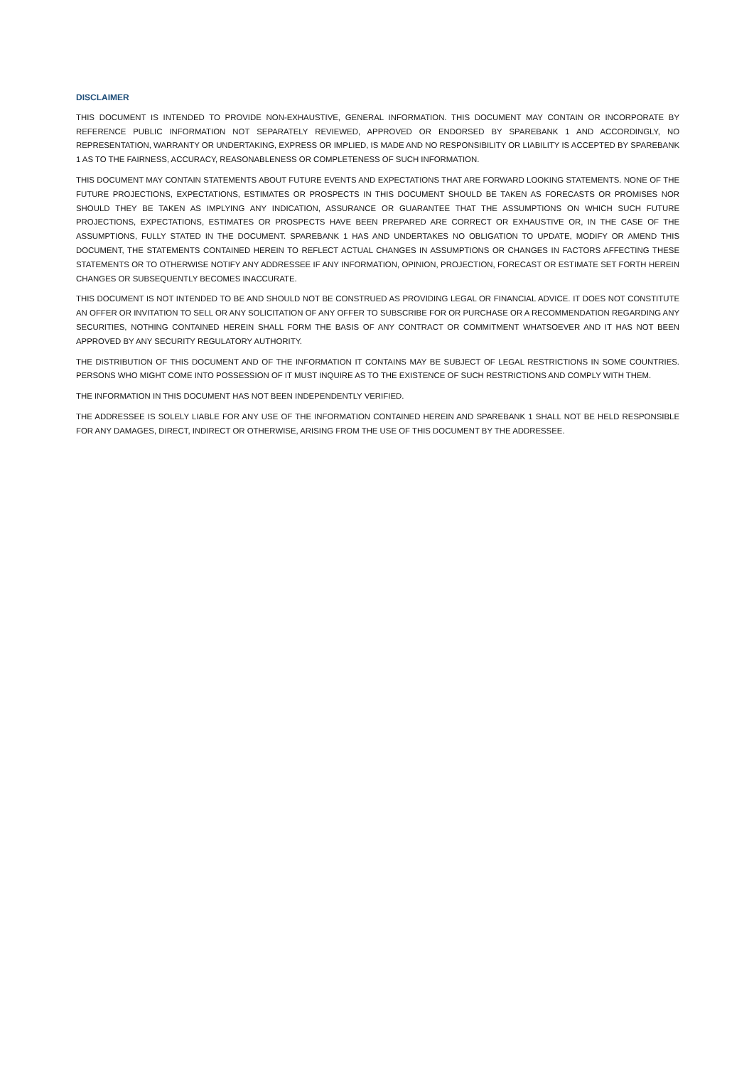DISCLAIMER
THIS DOCUMENT IS INTENDED TO PROVIDE NON-EXHAUSTIVE, GENERAL INFORMATION. THIS DOCUMENT MAY CONTAIN OR INCORPORATE BY REFERENCE PUBLIC INFORMATION NOT SEPARATELY REVIEWED, APPROVED OR ENDORSED BY SPAREBANK 1 AND ACCORDINGLY, NO REPRESENTATION, WARRANTY OR UNDERTAKING, EXPRESS OR IMPLIED, IS MADE AND NO RESPONSIBILITY OR LIABILITY IS ACCEPTED BY SPAREBANK 1 AS TO THE FAIRNESS, ACCURACY, REASONABLENESS OR COMPLETENESS OF SUCH INFORMATION.
THIS DOCUMENT MAY CONTAIN STATEMENTS ABOUT FUTURE EVENTS AND EXPECTATIONS THAT ARE FORWARD LOOKING STATEMENTS. NONE OF THE FUTURE PROJECTIONS, EXPECTATIONS, ESTIMATES OR PROSPECTS IN THIS DOCUMENT SHOULD BE TAKEN AS FORECASTS OR PROMISES NOR SHOULD THEY BE TAKEN AS IMPLYING ANY INDICATION, ASSURANCE OR GUARANTEE THAT THE ASSUMPTIONS ON WHICH SUCH FUTURE PROJECTIONS, EXPECTATIONS, ESTIMATES OR PROSPECTS HAVE BEEN PREPARED ARE CORRECT OR EXHAUSTIVE OR, IN THE CASE OF THE ASSUMPTIONS, FULLY STATED IN THE DOCUMENT. SPAREBANK 1 HAS AND UNDERTAKES NO OBLIGATION TO UPDATE, MODIFY OR AMEND THIS DOCUMENT, THE STATEMENTS CONTAINED HEREIN TO REFLECT ACTUAL CHANGES IN ASSUMPTIONS OR CHANGES IN FACTORS AFFECTING THESE STATEMENTS OR TO OTHERWISE NOTIFY ANY ADDRESSEE IF ANY INFORMATION, OPINION, PROJECTION, FORECAST OR ESTIMATE SET FORTH HEREIN CHANGES OR SUBSEQUENTLY BECOMES INACCURATE.
THIS DOCUMENT IS NOT INTENDED TO BE AND SHOULD NOT BE CONSTRUED AS PROVIDING LEGAL OR FINANCIAL ADVICE. IT DOES NOT CONSTITUTE AN OFFER OR INVITATION TO SELL OR ANY SOLICITATION OF ANY OFFER TO SUBSCRIBE FOR OR PURCHASE OR A RECOMMENDATION REGARDING ANY SECURITIES, NOTHING CONTAINED HEREIN SHALL FORM THE BASIS OF ANY CONTRACT OR COMMITMENT WHATSOEVER AND IT HAS NOT BEEN APPROVED BY ANY SECURITY REGULATORY AUTHORITY.
THE DISTRIBUTION OF THIS DOCUMENT AND OF THE INFORMATION IT CONTAINS MAY BE SUBJECT OF LEGAL RESTRICTIONS IN SOME COUNTRIES. PERSONS WHO MIGHT COME INTO POSSESSION OF IT MUST INQUIRE AS TO THE EXISTENCE OF SUCH RESTRICTIONS AND COMPLY WITH THEM.
THE INFORMATION IN THIS DOCUMENT HAS NOT BEEN INDEPENDENTLY VERIFIED.
THE ADDRESSEE IS SOLELY LIABLE FOR ANY USE OF THE INFORMATION CONTAINED HEREIN AND SPAREBANK 1 SHALL NOT BE HELD RESPONSIBLE FOR ANY DAMAGES, DIRECT, INDIRECT OR OTHERWISE, ARISING FROM THE USE OF THIS DOCUMENT BY THE ADDRESSEE.